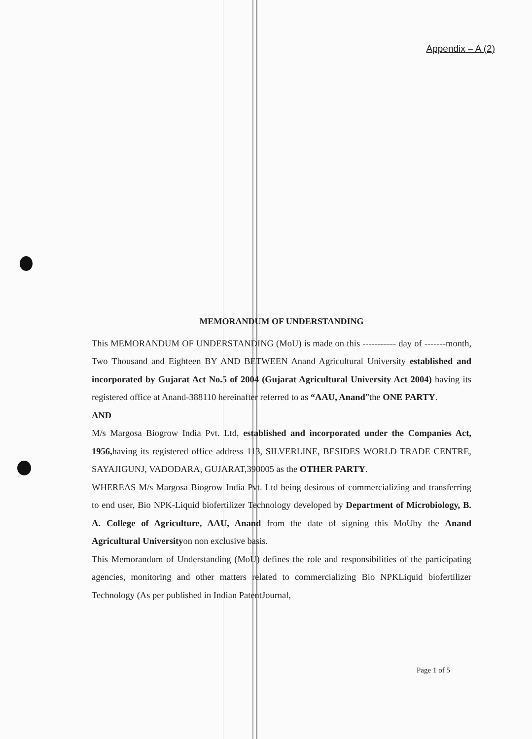Appendix – A (2)
MEMORANDUM OF UNDERSTANDING
This MEMORANDUM OF UNDERSTANDING (MoU) is made on this ----------- day of -------month, Two Thousand and Eighteen BY AND BETWEEN Anand Agricultural University established and incorporated by Gujarat Act No.5 of 2004 (Gujarat Agricultural University Act 2004) having its registered office at Anand-388110 hereinafter referred to as “AAU, Anand”the ONE PARTY.
AND
M/s Margosa Biogrow India Pvt. Ltd, established and incorporated under the Companies Act, 1956, having its registered office address 113, SILVERLINE, BESIDES WORLD TRADE CENTRE, SAYAJIGUNJ, VADODARA, GUJARAT,390005 as the OTHER PARTY.
WHEREAS M/s Margosa Biogrow India Pvt. Ltd being desirous of commercializing and transferring to end user, Bio NPK-Liquid biofertilizer Technology developed by Department of Microbiology, B. A. College of Agriculture, AAU, Anand from the date of signing this MoUby the Anand Agricultural Universityon non exclusive basis.
This Memorandum of Understanding (MoU) defines the role and responsibilities of the participating agencies, monitoring and other matters related to commercializing Bio NPKLiquid biofertilizer Technology (As per published in Indian PatentJournal,
Page 1 of 5